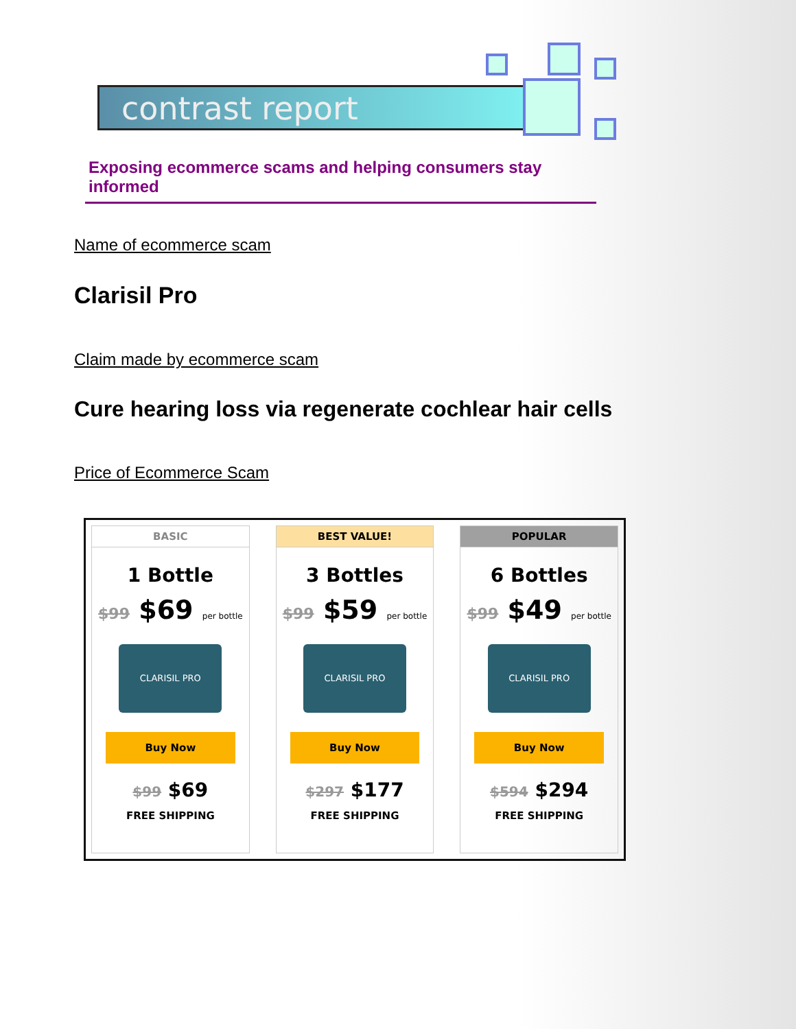contrast report
Exposing ecommerce scams and helping consumers stay informed
Name of ecommerce scam
Clarisil Pro
Claim made by ecommerce scam
Cure hearing loss via regenerate cochlear hair cells
Price of Ecommerce Scam
BASIC
1 Bottle
$99 $69 per bottle
CLARISIL PRO
Buy Now
$99 $69
FREE SHIPPING
BEST VALUE!
3 Bottles
$99 $59 per bottle
CLARISIL PRO
Buy Now
$297 $177
FREE SHIPPING
POPULAR
6 Bottles
$99 $49 per bottle
CLARISIL PRO
Buy Now
$594 $294
FREE SHIPPING